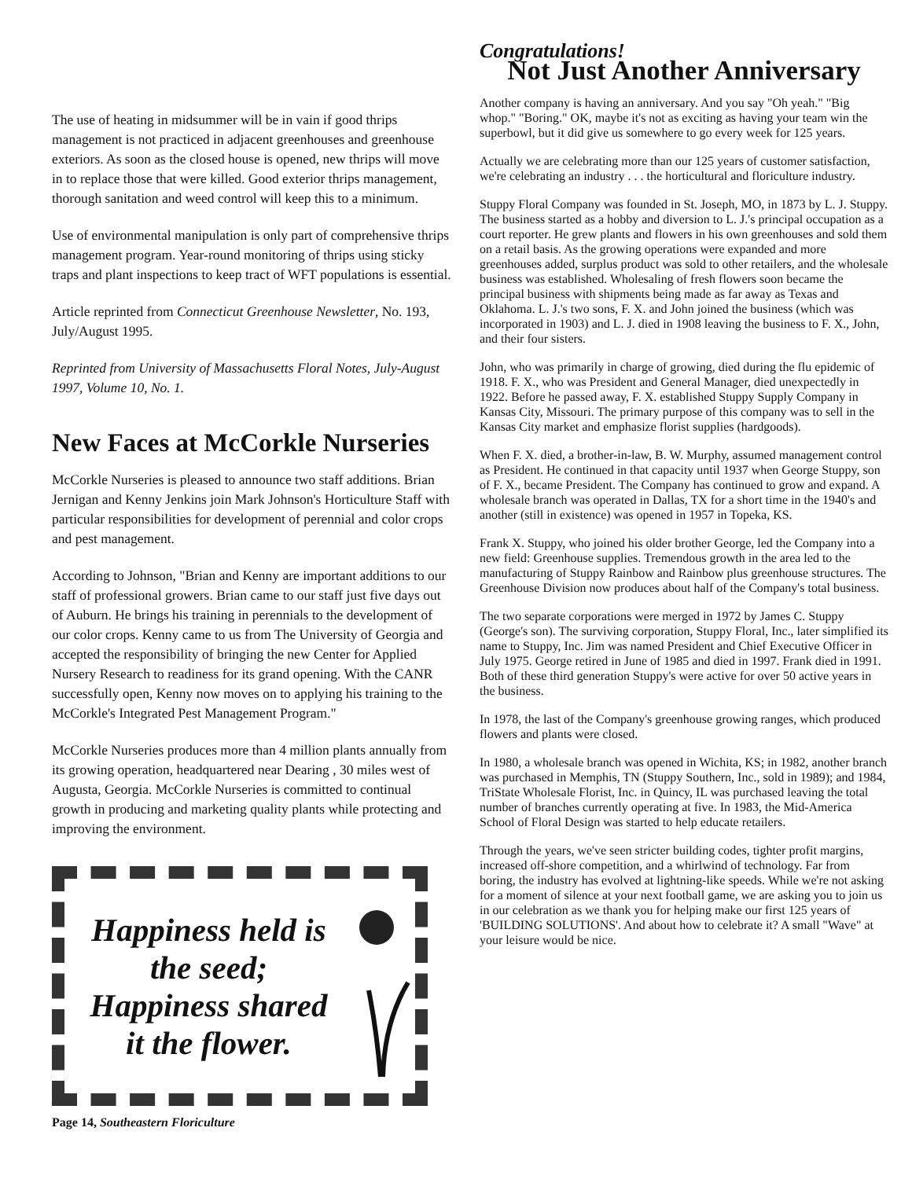The use of heating in midsummer will be in vain if good thrips management is not practiced in adjacent greenhouses and greenhouse exteriors. As soon as the closed house is opened, new thrips will move in to replace those that were killed. Good exterior thrips management, thorough sanitation and weed control will keep this to a minimum.
Use of environmental manipulation is only part of comprehensive thrips management program. Year-round monitoring of thrips using sticky traps and plant inspections to keep tract of WFT populations is essential.
Article reprinted from Connecticut Greenhouse Newsletter, No. 193, July/August 1995.
Reprinted from University of Massachusetts Floral Notes, July-August 1997, Volume 10, No. 1.
New Faces at McCorkle Nurseries
McCorkle Nurseries is pleased to announce two staff additions. Brian Jernigan and Kenny Jenkins join Mark Johnson's Horticulture Staff with particular responsibilities for development of perennial and color crops and pest management.
According to Johnson, "Brian and Kenny are important additions to our staff of professional growers. Brian came to our staff just five days out of Auburn. He brings his training in perennials to the development of our color crops. Kenny came to us from The University of Georgia and accepted the responsibility of bringing the new Center for Applied Nursery Research to readiness for its grand opening. With the CANR successfully open, Kenny now moves on to applying his training to the McCorkle's Integrated Pest Management Program."
McCorkle Nurseries produces more than 4 million plants annually from its growing operation, headquartered near Dearing , 30 miles west of Augusta, Georgia. McCorkle Nurseries is committed to continual growth in producing and marketing quality plants while protecting and improving the environment.
Happiness held is the seed; Happiness shared it the flower.
Page 14, Southeastern Floriculture
Congratulations!
Not Just Another Anniversary
Another company is having an anniversary. And you say "Oh yeah." "Big whop." "Boring." OK, maybe it's not as exciting as having your team win the superbowl, but it did give us somewhere to go every week for 125 years.
Actually we are celebrating more than our 125 years of customer satisfaction, we're celebrating an industry . . . the horticultural and floriculture industry.
Stuppy Floral Company was founded in St. Joseph, MO, in 1873 by L. J. Stuppy. The business started as a hobby and diversion to L. J.'s principal occupation as a court reporter. He grew plants and flowers in his own greenhouses and sold them on a retail basis. As the growing operations were expanded and more greenhouses added, surplus product was sold to other retailers, and the wholesale business was established. Wholesaling of fresh flowers soon became the principal business with shipments being made as far away as Texas and Oklahoma. L. J.'s two sons, F. X. and John joined the business (which was incorporated in 1903) and L. J. died in 1908 leaving the business to F. X., John, and their four sisters.
John, who was primarily in charge of growing, died during the flu epidemic of 1918. F. X., who was President and General Manager, died unexpectedly in 1922. Before he passed away, F. X. established Stuppy Supply Company in Kansas City, Missouri. The primary purpose of this company was to sell in the Kansas City market and emphasize florist supplies (hardgoods).
When F. X. died, a brother-in-law, B. W. Murphy, assumed management control as President. He continued in that capacity until 1937 when George Stuppy, son of F. X., became President. The Company has continued to grow and expand. A wholesale branch was operated in Dallas, TX for a short time in the 1940's and another (still in existence) was opened in 1957 in Topeka, KS.
Frank X. Stuppy, who joined his older brother George, led the Company into a new field: Greenhouse supplies. Tremendous growth in the area led to the manufacturing of Stuppy Rainbow and Rainbow plus greenhouse structures. The Greenhouse Division now produces about half of the Company's total business.
The two separate corporations were merged in 1972 by James C. Stuppy (George's son). The surviving corporation, Stuppy Floral, Inc., later simplified its name to Stuppy, Inc. Jim was named President and Chief Executive Officer in July 1975. George retired in June of 1985 and died in 1997. Frank died in 1991. Both of these third generation Stuppy's were active for over 50 active years in the business.
In 1978, the last of the Company's greenhouse growing ranges, which produced flowers and plants were closed.
In 1980, a wholesale branch was opened in Wichita, KS; in 1982, another branch was purchased in Memphis, TN (Stuppy Southern, Inc., sold in 1989); and 1984, TriState Wholesale Florist, Inc. in Quincy, IL was purchased leaving the total number of branches currently operating at five. In 1983, the Mid-America School of Floral Design was started to help educate retailers.
Through the years, we've seen stricter building codes, tighter profit margins, increased off-shore competition, and a whirlwind of technology. Far from boring, the industry has evolved at lightning-like speeds. While we're not asking for a moment of silence at your next football game, we are asking you to join us in our celebration as we thank you for helping make our first 125 years of 'BUILDING SOLUTIONS'. And about how to celebrate it? A small "Wave" at your leisure would be nice.